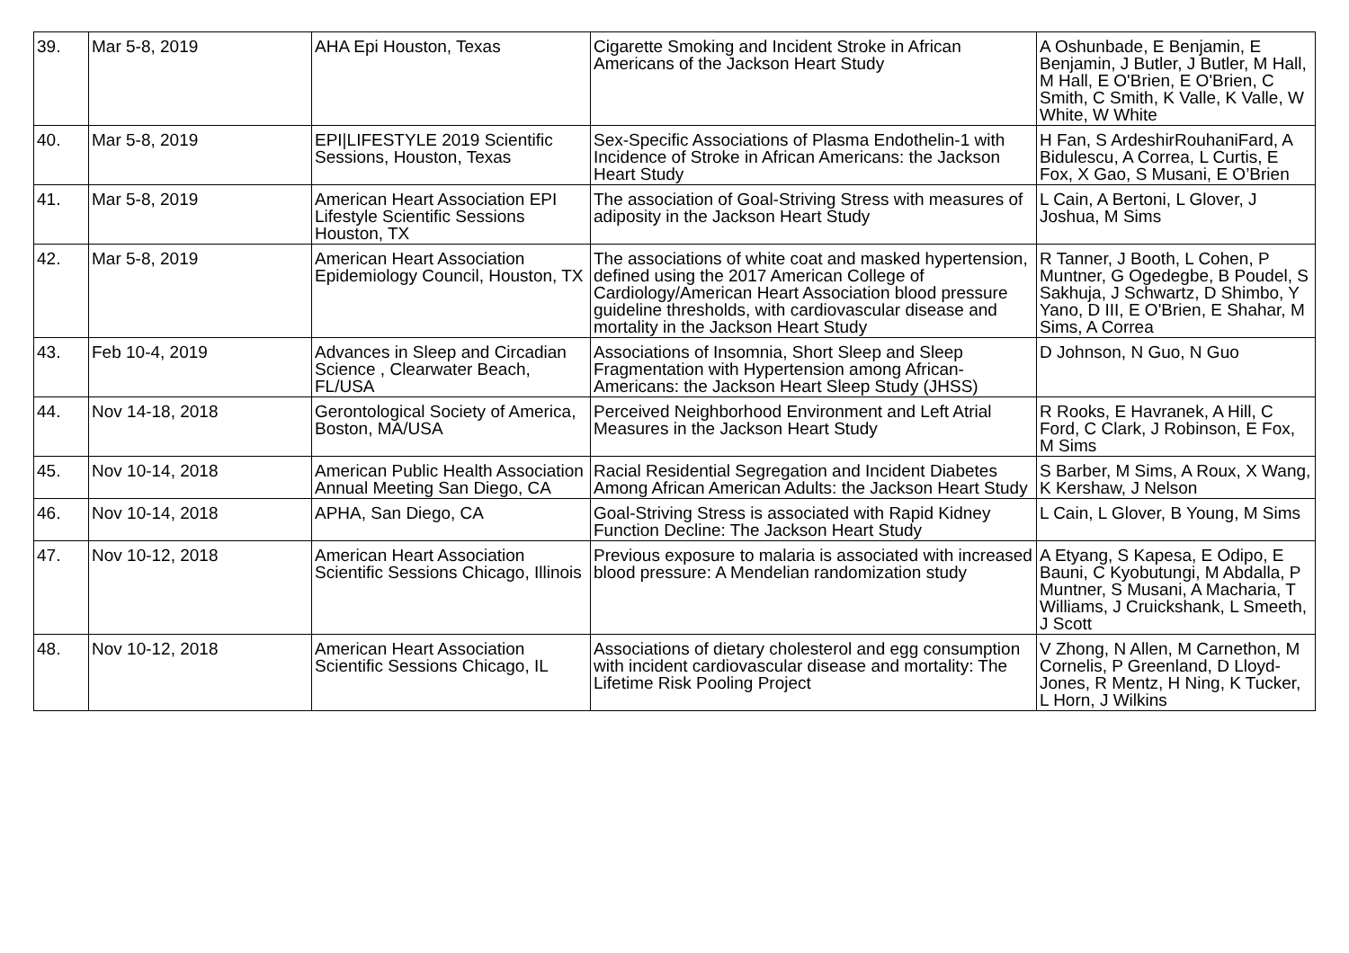| 39. | Mar 5-8, 2019 | AHA Epi Houston, Texas | Cigarette Smoking and Incident Stroke in African Americans of the Jackson Heart Study | A Oshunbade, E Benjamin, E Benjamin, J Butler, J Butler, M Hall, M Hall, E O'Brien, E O'Brien, C Smith, C Smith, K Valle, K Valle, W White, W White |
| 40. | Mar 5-8, 2019 | EPI/LIFESTYLE 2019 Scientific Sessions, Houston, Texas | Sex-Specific Associations of Plasma Endothelin-1 with Incidence of Stroke in African Americans: the Jackson Heart Study | H Fan, S ArdeshirRouhaniFard, A Bidulescu, A Correa, L Curtis, E Fox, X Gao, S Musani, E O’Brien |
| 41. | Mar 5-8, 2019 | American Heart Association EPI Lifestyle Scientific Sessions Houston, TX | The association of Goal-Striving Stress with measures of adiposity in the Jackson Heart Study | L Cain, A Bertoni, L Glover, J Joshua, M Sims |
| 42. | Mar 5-8, 2019 | American Heart Association Epidemiology Council, Houston, TX | The associations of white coat and masked hypertension, defined using the 2017 American College of Cardiology/American Heart Association blood pressure guideline thresholds, with cardiovascular disease and mortality in the Jackson Heart Study | R Tanner, J Booth, L Cohen, P Muntner, G Ogedegbe, B Poudel, S Sakhuja, J Schwartz, D Shimbo, Y Yano, D III, E O'Brien, E Shahar, M Sims, A Correa |
| 43. | Feb 10-4, 2019 | Advances in Sleep and Circadian Science , Clearwater Beach, FL/USA | Associations of Insomnia, Short Sleep and Sleep Fragmentation with Hypertension among African-Americans: the Jackson Heart Sleep Study (JHSS) | D Johnson, N Guo, N Guo |
| 44. | Nov 14-18, 2018 | Gerontological Society of America, Boston, MA/USA | Perceived Neighborhood Environment and Left Atrial Measures in the Jackson Heart Study | R Rooks, E Havranek, A Hill, C Ford, C Clark, J Robinson, E Fox, M Sims |
| 45. | Nov 10-14, 2018 | American Public Health Association Annual Meeting San Diego, CA | Racial Residential Segregation and Incident Diabetes Among African American Adults: the Jackson Heart Study | S Barber, M Sims, A Roux, X Wang, K Kershaw, J Nelson |
| 46. | Nov 10-14, 2018 | APHA, San Diego, CA | Goal-Striving Stress is associated with Rapid Kidney Function Decline: The Jackson Heart Study | L Cain, L Glover, B Young, M Sims |
| 47. | Nov 10-12, 2018 | American Heart Association Scientific Sessions Chicago, Illinois | Previous exposure to malaria is associated with increased blood pressure: A Mendelian randomization study | A Etyang, S Kapesa, E Odipo, E Bauni, C Kyobutungi, M Abdalla, P Muntner, S Musani, A Macharia, T Williams, J Cruickshank, L Smeeth, J Scott |
| 48. | Nov 10-12, 2018 | American Heart Association Scientific Sessions Chicago, IL | Associations of dietary cholesterol and egg consumption with incident cardiovascular disease and mortality: The Lifetime Risk Pooling Project | V Zhong, N Allen, M Carnethon, M Cornelis, P Greenland, D Lloyd-Jones, R Mentz, H Ning, K Tucker, L Horn, J Wilkins |